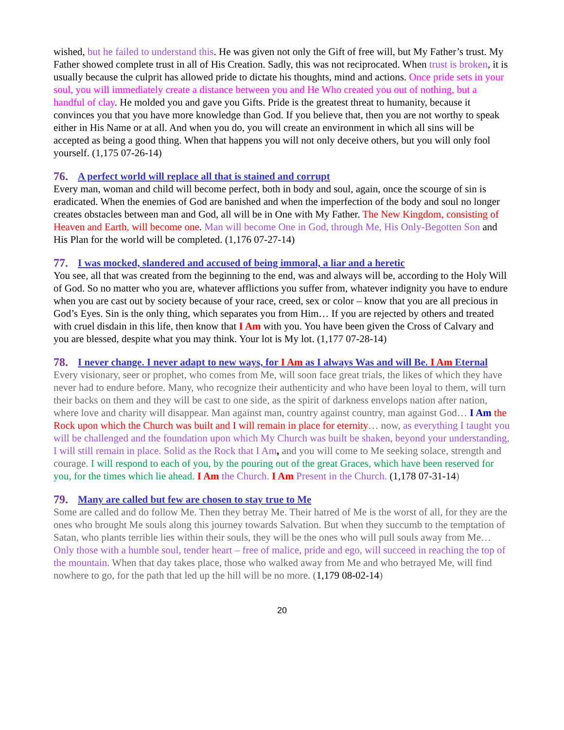wished, but he failed to understand this. He was given not only the Gift of free will, but My Father’s trust. My Father showed complete trust in all of His Creation. Sadly, this was not reciprocated. When trust is broken, it is usually because the culprit has allowed pride to dictate his thoughts, mind and actions. Once pride sets in your soul, you will immediately create a distance between you and He Who created you out of nothing, but a handful of clay. He molded you and gave you Gifts. Pride is the greatest threat to humanity, because it convinces you that you have more knowledge than God. If you believe that, then you are not worthy to speak either in His Name or at all. And when you do, you will create an environment in which all sins will be accepted as being a good thing. When that happens you will not only deceive others, but you will only fool yourself. (1,175 07-26-14)
76. A perfect world will replace all that is stained and corrupt
Every man, woman and child will become perfect, both in body and soul, again, once the scourge of sin is eradicated. When the enemies of God are banished and when the imperfection of the body and soul no longer creates obstacles between man and God, all will be in One with My Father. The New Kingdom, consisting of Heaven and Earth, will become one. Man will become One in God, through Me, His Only-Begotten Son and His Plan for the world will be completed. (1,176 07-27-14)
77. I was mocked, slandered and accused of being immoral, a liar and a heretic
You see, all that was created from the beginning to the end, was and always will be, according to the Holy Will of God. So no matter who you are, whatever afflictions you suffer from, whatever indignity you have to endure when you are cast out by society because of your race, creed, sex or color – know that you are all precious in God’s Eyes. Sin is the only thing, which separates you from Him… If you are rejected by others and treated with cruel disdain in this life, then know that I Am with you. You have been given the Cross of Calvary and you are blessed, despite what you may think. Your lot is My lot. (1,177 07-28-14)
78. I never change. I never adapt to new ways, for I Am as I always Was and will Be. I Am Eternal
Every visionary, seer or prophet, who comes from Me, will soon face great trials, the likes of which they have never had to endure before. Many, who recognize their authenticity and who have been loyal to them, will turn their backs on them and they will be cast to one side, as the spirit of darkness envelops nation after nation, where love and charity will disappear. Man against man, country against country, man against God… I Am the Rock upon which the Church was built and I will remain in place for eternity… now, as everything I taught you will be challenged and the foundation upon which My Church was built be shaken, beyond your understanding, I will still remain in place. Solid as the Rock that I Am, and you will come to Me seeking solace, strength and courage. I will respond to each of you, by the pouring out of the great Graces, which have been reserved for you, for the times which lie ahead. I Am the Church. I Am Present in the Church. (1,178 07-31-14)
79. Many are called but few are chosen to stay true to Me
Some are called and do follow Me. Then they betray Me. Their hatred of Me is the worst of all, for they are the ones who brought Me souls along this journey towards Salvation. But when they succumb to the temptation of Satan, who plants terrible lies within their souls, they will be the ones who will pull souls away from Me… Only those with a humble soul, tender heart – free of malice, pride and ego, will succeed in reaching the top of the mountain. When that day takes place, those who walked away from Me and who betrayed Me, will find nowhere to go, for the path that led up the hill will be no more. (1,179 08-02-14)
20